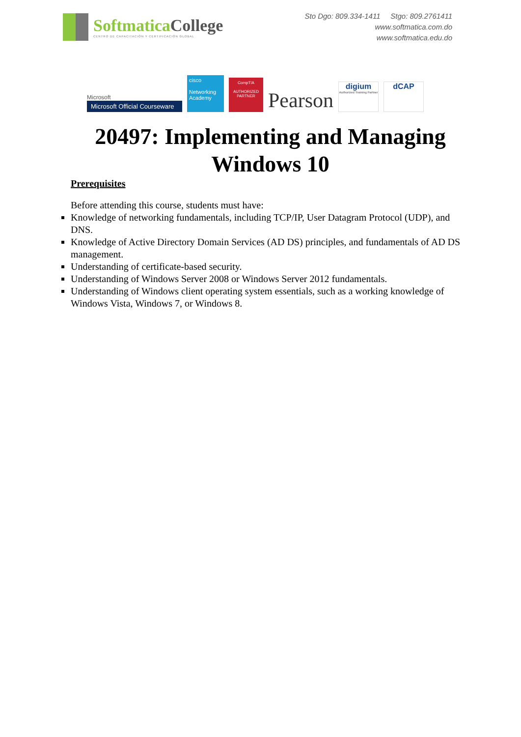Softmatica College
CENTRO DE CAPACITACIÓN Y CERTIFICACIÓN GLOBAL
Sto Dgo: 809.334-1411 Stgo: 809.2761411
www.softmatica.com.do
www.softmatica.edu.do
Microsoft
Microsoft Official Courseware
cisco
Networking Academy
CompTIA
AUTHORIZED PARTNER
Pearson
digium
Authorized Training Partner
dCAP
20497: Implementing and Managing Windows 10
Prerequisites
Before attending this course, students must have:
Knowledge of networking fundamentals, including TCP/IP, User Datagram Protocol (UDP), and DNS.
Knowledge of Active Directory Domain Services (AD DS) principles, and fundamentals of AD DS management.
Understanding of certificate-based security.
Understanding of Windows Server 2008 or Windows Server 2012 fundamentals.
Understanding of Windows client operating system essentials, such as a working knowledge of Windows Vista, Windows 7, or Windows 8.